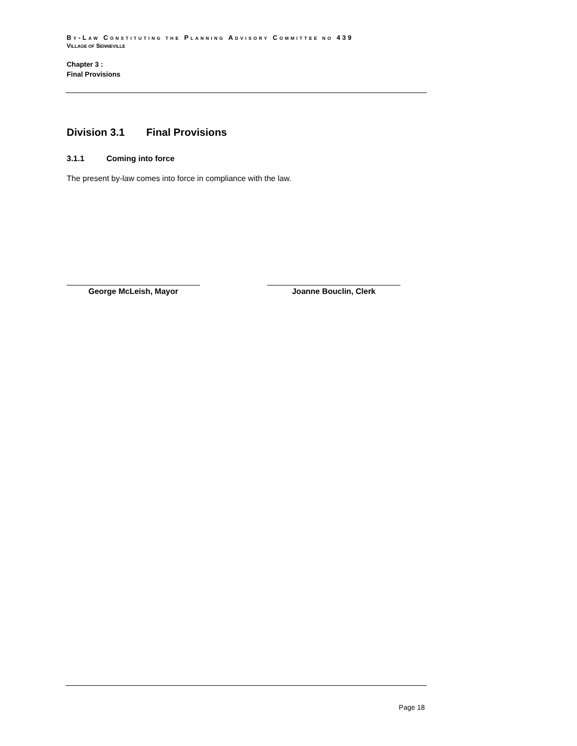BY-LAW CONSTITUTING THE PLANNING ADVISORY COMMITTEE NO 439
VILLAGE OF SENNEVILLE
Chapter 3 :
Final Provisions
Division 3.1 Final Provisions
3.1.1 Coming into force
The present by-law comes into force in compliance with the law.
George McLeish, Mayor Joanne Bouclin, Clerk
Page 18